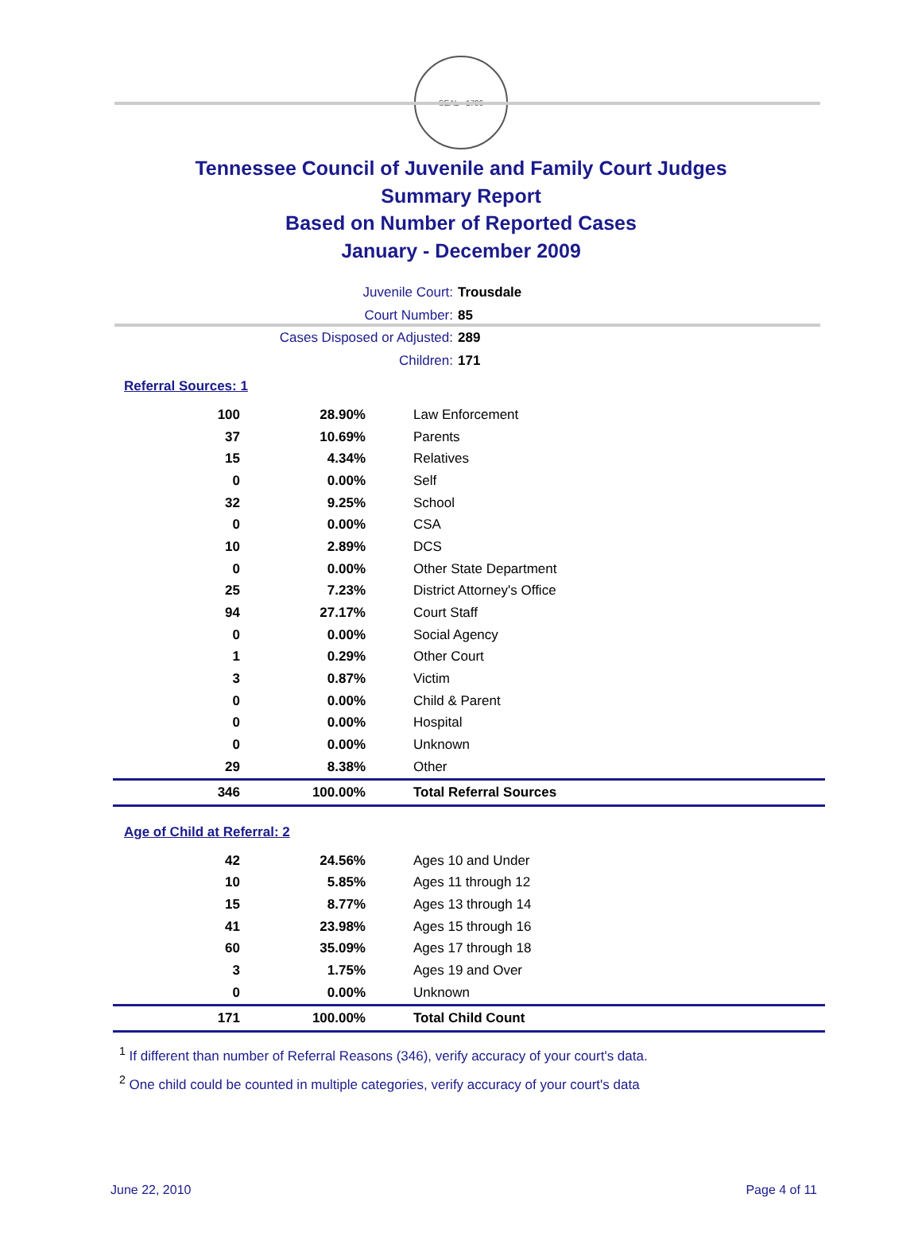SEAL · 1796
Tennessee Council of Juvenile and Family Court Judges
Summary Report
Based on Number of Reported Cases
January - December 2009
Juvenile Court: Trousdale
Court Number: 85
Cases Disposed or Adjusted: 289
Children: 171
Referral Sources: 1
| 100 | 28.90% | Law Enforcement |
| 37 | 10.69% | Parents |
| 15 | 4.34% | Relatives |
| 0 | 0.00% | Self |
| 32 | 9.25% | School |
| 0 | 0.00% | CSA |
| 10 | 2.89% | DCS |
| 0 | 0.00% | Other State Department |
| 25 | 7.23% | District Attorney's Office |
| 94 | 27.17% | Court Staff |
| 0 | 0.00% | Social Agency |
| 1 | 0.29% | Other Court |
| 3 | 0.87% | Victim |
| 0 | 0.00% | Child & Parent |
| 0 | 0.00% | Hospital |
| 0 | 0.00% | Unknown |
| 29 | 8.38% | Other |
| 346 | 100.00% | Total Referral Sources |
Age of Child at Referral: 2
| 42 | 24.56% | Ages 10 and Under |
| 10 | 5.85% | Ages 11 through 12 |
| 15 | 8.77% | Ages 13 through 14 |
| 41 | 23.98% | Ages 15 through 16 |
| 60 | 35.09% | Ages 17 through 18 |
| 3 | 1.75% | Ages 19 and Over |
| 0 | 0.00% | Unknown |
| 171 | 100.00% | Total Child Count |
<sup>1</sup> If different than number of Referral Reasons (346), verify accuracy of your court's data.
<sup>2</sup> One child could be counted in multiple categories, verify accuracy of your court's data
June 22, 2010 Page 4 of 11